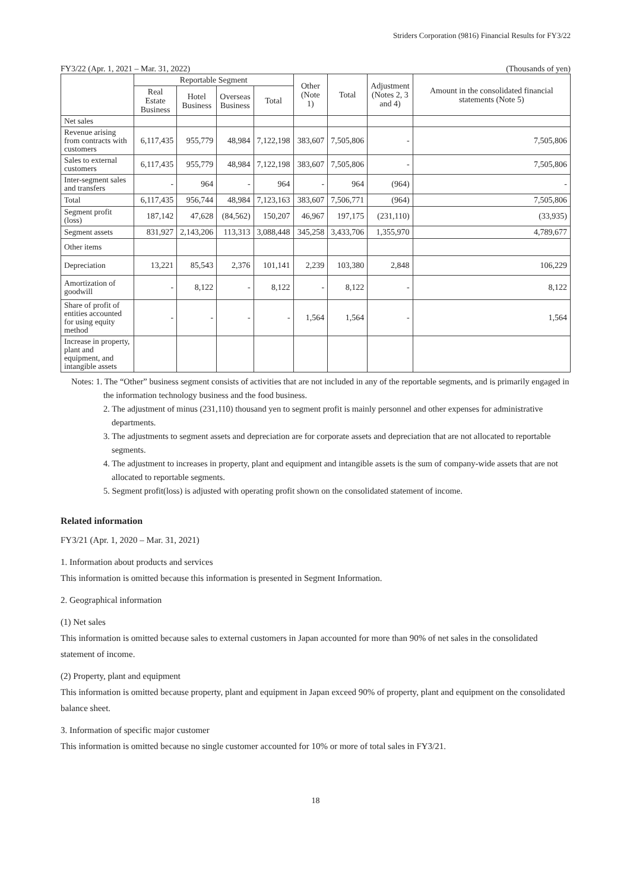Striders Corporation (9816) Financial Results for FY3/22
FY3/22 (Apr. 1, 2021 – Mar. 31, 2022) (Thousands of yen)
| | Reportable Segment | | | | Other (Note 1) | Total | Adjustment (Notes 2, 3 and 4) | Amount in the consolidated financial statements (Note 5) |
| --- | --- | --- | --- | --- | --- | --- | --- | --- |
| | Real Estate Business | Hotel Business | Overseas Business | Total | | | | |
| Net sales | | | | | | | | |
| Revenue arising from contracts with customers | 6,117,435 | 955,779 | 48,984 | 7,122,198 | 383,607 | 7,505,806 | - | 7,505,806 |
| Sales to external customers | 6,117,435 | 955,779 | 48,984 | 7,122,198 | 383,607 | 7,505,806 | - | 7,505,806 |
| Inter-segment sales and transfers | - | 964 | - | 964 | - | 964 | (964) | - |
| Total | 6,117,435 | 956,744 | 48,984 | 7,123,163 | 383,607 | 7,506,771 | (964) | 7,505,806 |
| Segment profit (loss) | 187,142 | 47,628 | (84,562) | 150,207 | 46,967 | 197,175 | (231,110) | (33,935) |
| Segment assets | 831,927 | 2,143,206 | 113,313 | 3,088,448 | 345,258 | 3,433,706 | 1,355,970 | 4,789,677 |
| Other items | | | | | | | | |
| Depreciation | 13,221 | 85,543 | 2,376 | 101,141 | 2,239 | 103,380 | 2,848 | 106,229 |
| Amortization of goodwill | - | 8,122 | - | 8,122 | - | 8,122 | - | 8,122 |
| Share of profit of entities accounted for using equity method | - | - | - | - | 1,564 | 1,564 | - | 1,564 |
| Increase in property, plant and equipment, and intangible assets | | | | | | | | |
Notes: 1. The “Other” business segment consists of activities that are not included in any of the reportable segments, and is primarily engaged in the information technology business and the food business.
2. The adjustment of minus (231,110) thousand yen to segment profit is mainly personnel and other expenses for administrative departments.
3. The adjustments to segment assets and depreciation are for corporate assets and depreciation that are not allocated to reportable segments.
4. The adjustment to increases in property, plant and equipment and intangible assets is the sum of company-wide assets that are not allocated to reportable segments.
5. Segment profit(loss) is adjusted with operating profit shown on the consolidated statement of income.
Related information
FY3/21 (Apr. 1, 2020 – Mar. 31, 2021)
1. Information about products and services
This information is omitted because this information is presented in Segment Information.
2. Geographical information
(1) Net sales
This information is omitted because sales to external customers in Japan accounted for more than 90% of net sales in the consolidated statement of income.
(2) Property, plant and equipment
This information is omitted because property, plant and equipment in Japan exceed 90% of property, plant and equipment on the consolidated balance sheet.
3. Information of specific major customer
This information is omitted because no single customer accounted for 10% or more of total sales in FY3/21.
18